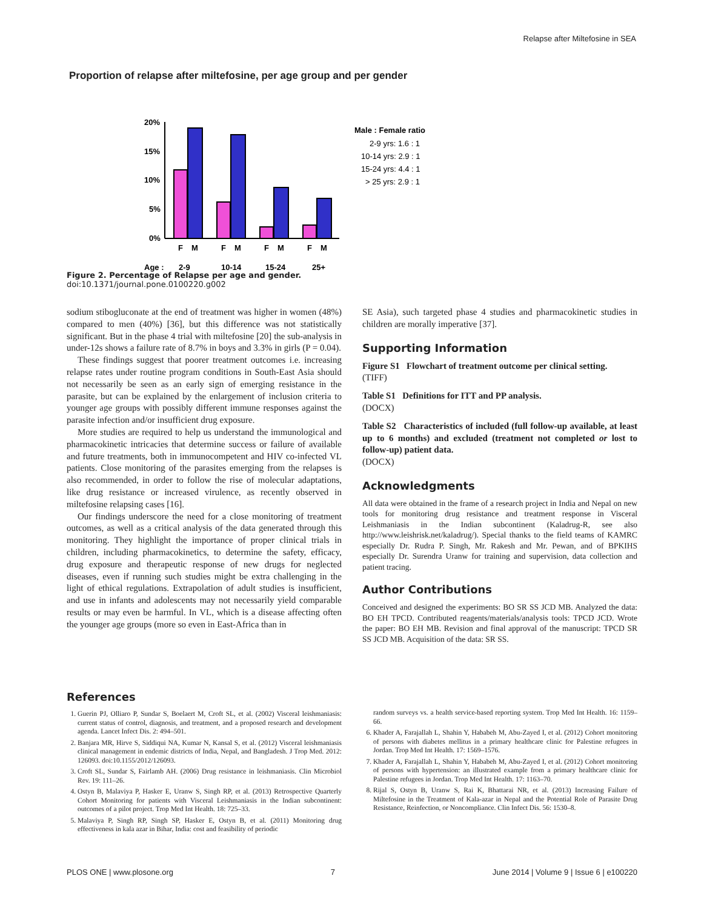Relapse after Miltefosine in SEA
Proportion of relapse after miltefosine, per age group and per gender
20%
15%
10%
5%
0%
F
M
F
M
F
M
F
M
Age :
2-9
10-14
15-24
25+
Male : Female ratio
2-9 yrs: 1.6 : 1
10-14 yrs: 2.9 : 1
15-24 yrs: 4.4 : 1
> 25 yrs: 2.9 : 1
Figure 2. Percentage of Relapse per age and gender.
doi:10.1371/journal.pone.0100220.g002
sodium stibogluconate at the end of treatment was higher in women (48%) compared to men (40%) [36], but this difference was not statistically significant. But in the phase 4 trial with miltefosine [20] the sub-analysis in under-12s shows a failure rate of 8.7% in boys and 3.3% in girls (P = 0.04).
These findings suggest that poorer treatment outcomes i.e. increasing relapse rates under routine program conditions in South-East Asia should not necessarily be seen as an early sign of emerging resistance in the parasite, but can be explained by the enlargement of inclusion criteria to younger age groups with possibly different immune responses against the parasite infection and/or insufficient drug exposure.
More studies are required to help us understand the immunological and pharmacokinetic intricacies that determine success or failure of available and future treatments, both in immunocompetent and HIV co-infected VL patients. Close monitoring of the parasites emerging from the relapses is also recommended, in order to follow the rise of molecular adaptations, like drug resistance or increased virulence, as recently observed in miltefosine relapsing cases [16].
Our findings underscore the need for a close monitoring of treatment outcomes, as well as a critical analysis of the data generated through this monitoring. They highlight the importance of proper clinical trials in children, including pharmacokinetics, to determine the safety, efficacy, drug exposure and therapeutic response of new drugs for neglected diseases, even if running such studies might be extra challenging in the light of ethical regulations. Extrapolation of adult studies is insufficient, and use in infants and adolescents may not necessarily yield comparable results or may even be harmful. In VL, which is a disease affecting often the younger age groups (more so even in East-Africa than in
SE Asia), such targeted phase 4 studies and pharmacokinetic studies in children are morally imperative [37].
Supporting Information
Figure S1 Flowchart of treatment outcome per clinical setting.
(TIFF)
Table S1 Definitions for ITT and PP analysis.
(DOCX)
Table S2 Characteristics of included (full follow-up available, at least up to 6 months) and excluded (treatment not completed or lost to follow-up) patient data.
(DOCX)
Acknowledgments
All data were obtained in the frame of a research project in India and Nepal on new tools for monitoring drug resistance and treatment response in Visceral Leishmaniasis in the Indian subcontinent (Kaladrug-R, see also http://www.leishrisk.net/kaladrug/). Special thanks to the field teams of KAMRC especially Dr. Rudra P. Singh, Mr. Rakesh and Mr. Pewan, and of BPKIHS especially Dr. Surendra Uranw for training and supervision, data collection and patient tracing.
Author Contributions
Conceived and designed the experiments: BO SR SS JCD MB. Analyzed the data: BO EH TPCD. Contributed reagents/materials/analysis tools: TPCD JCD. Wrote the paper: BO EH MB. Revision and final approval of the manuscript: TPCD SR SS JCD MB. Acquisition of the data: SR SS.
References
1. Guerin PJ, Olliaro P, Sundar S, Boelaert M, Croft SL, et al. (2002) Visceral leishmaniasis: current status of control, diagnosis, and treatment, and a proposed research and development agenda. Lancet Infect Dis. 2: 494–501.
2. Banjara MR, Hirve S, Siddiqui NA, Kumar N, Kansal S, et al. (2012) Visceral leishmaniasis clinical management in endemic districts of India, Nepal, and Bangladesh. J Trop Med. 2012: 126093. doi:10.1155/2012/126093.
3. Croft SL, Sundar S, Fairlamb AH. (2006) Drug resistance in leishmaniasis. Clin Microbiol Rev. 19: 111–26.
4. Ostyn B, Malaviya P, Hasker E, Uranw S, Singh RP, et al. (2013) Retrospective Quarterly Cohort Monitoring for patients with Visceral Leishmaniasis in the Indian subcontinent: outcomes of a pilot project. Trop Med Int Health. 18: 725–33.
5. Malaviya P, Singh RP, Singh SP, Hasker E, Ostyn B, et al. (2011) Monitoring drug effectiveness in kala azar in Bihar, India: cost and feasibility of periodic
random surveys vs. a health service-based reporting system. Trop Med Int Health. 16: 1159–66.
6. Khader A, Farajallah L, Shahin Y, Hababeh M, Abu-Zayed I, et al. (2012) Cohort monitoring of persons with diabetes mellitus in a primary healthcare clinic for Palestine refugees in Jordan. Trop Med Int Health. 17: 1569–1576.
7. Khader A, Farajallah L, Shahin Y, Hababeh M, Abu-Zayed I, et al. (2012) Cohort monitoring of persons with hypertension: an illustrated example from a primary healthcare clinic for Palestine refugees in Jordan. Trop Med Int Health. 17: 1163–70.
8. Rijal S, Ostyn B, Uranw S, Rai K, Bhattarai NR, et al. (2013) Increasing Failure of Miltefosine in the Treatment of Kala-azar in Nepal and the Potential Role of Parasite Drug Resistance, Reinfection, or Noncompliance. Clin Infect Dis. 56: 1530–8.
PLOS ONE | www.plosone.org 7 June 2014 | Volume 9 | Issue 6 | e100220